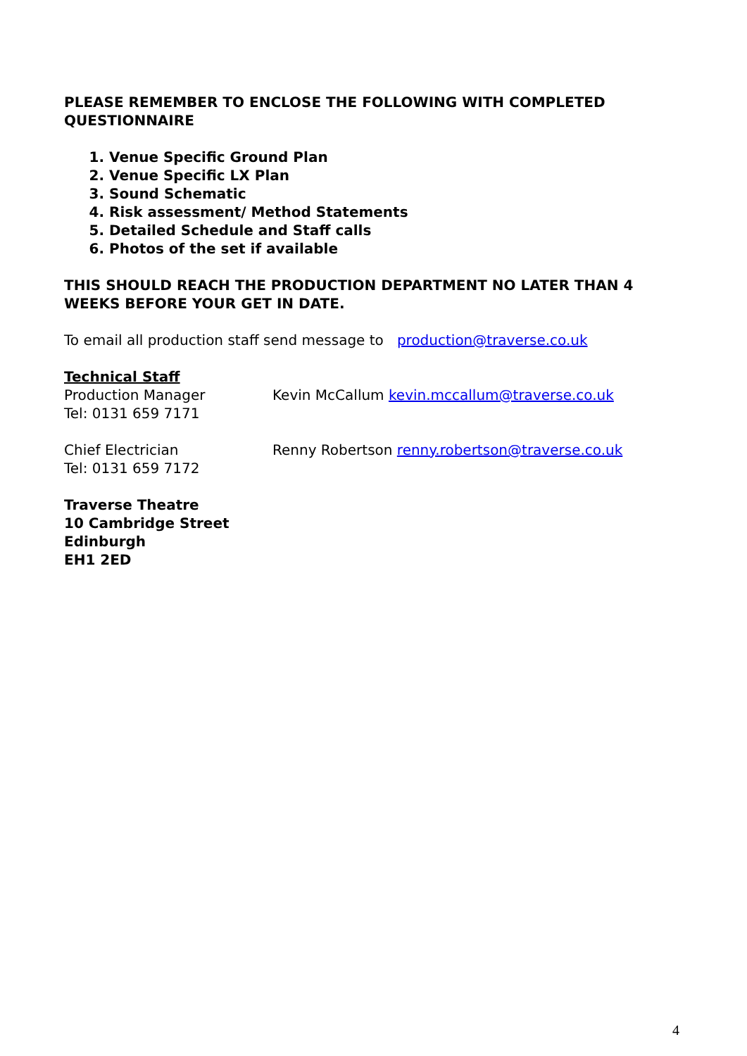PLEASE REMEMBER TO ENCLOSE THE FOLLOWING WITH COMPLETED QUESTIONNAIRE
1. Venue Specific Ground Plan
2. Venue Specific LX Plan
3. Sound Schematic
4. Risk assessment/ Method Statements
5. Detailed Schedule and Staff calls
6. Photos of the set if available
THIS SHOULD REACH THE PRODUCTION DEPARTMENT NO LATER THAN 4 WEEKS BEFORE YOUR GET IN DATE.
To email all production staff send message to production@traverse.co.uk
Technical Staff
Production Manager
Tel: 0131 659 7171
Kevin McCallum kevin.mccallum@traverse.co.uk
Chief Electrician
Tel: 0131 659 7172
Renny Robertson renny.robertson@traverse.co.uk
Traverse Theatre
10 Cambridge Street
Edinburgh
EH1 2ED
4